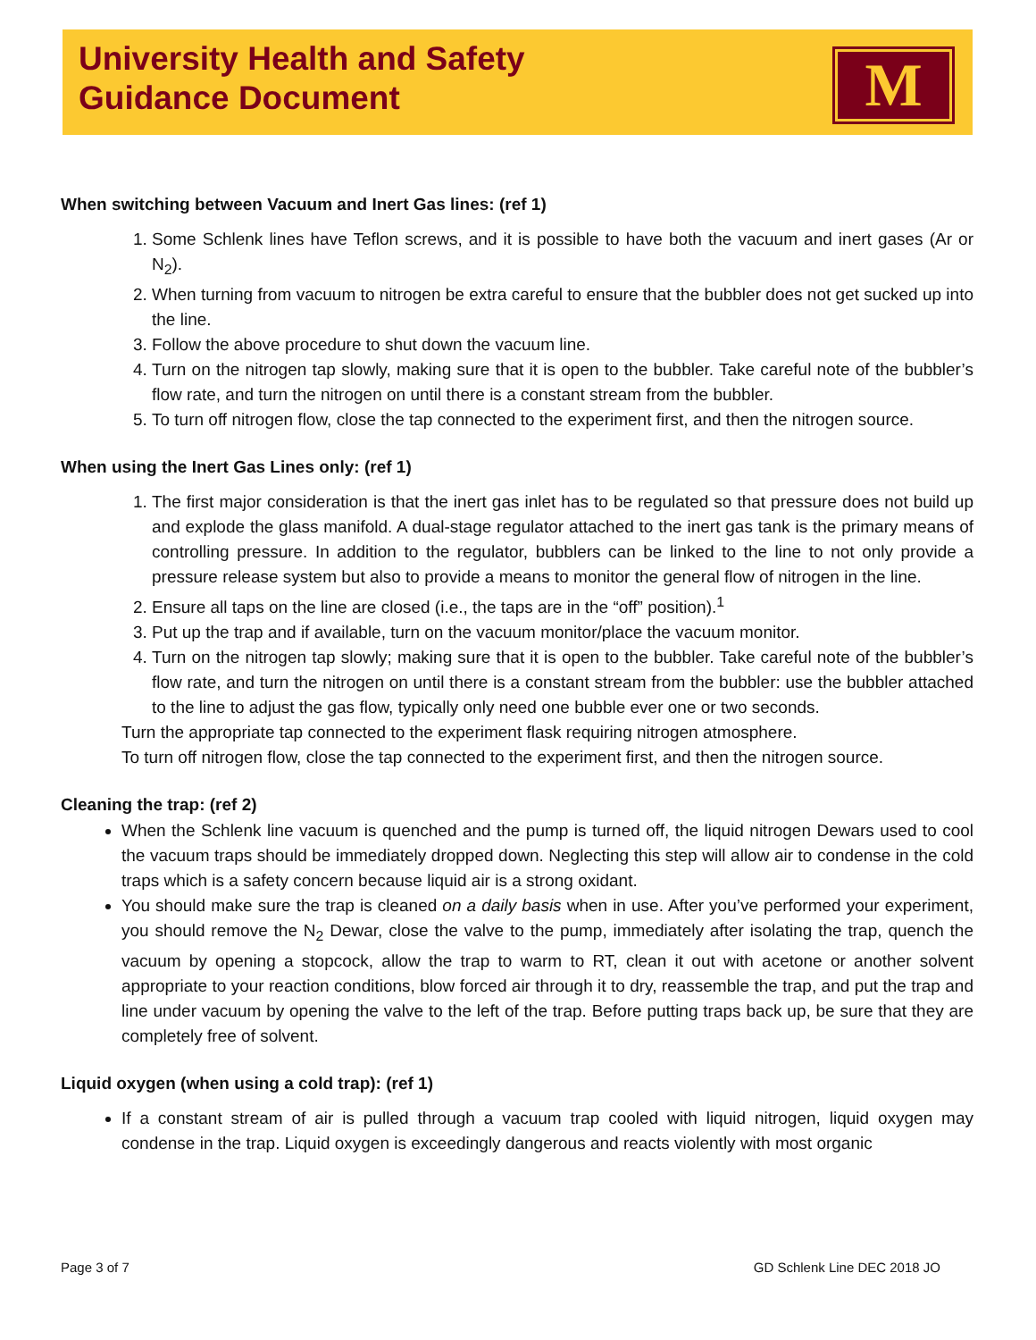University Health and Safety
Guidance Document
M
When switching between Vacuum and Inert Gas lines: (ref 1)
1. Some Schlenk lines have Teflon screws, and it is possible to have both the vacuum and inert gases (Ar or N<sub>2</sub>).
2. When turning from vacuum to nitrogen be extra careful to ensure that the bubbler does not get sucked up into the line.
3. Follow the above procedure to shut down the vacuum line.
4. Turn on the nitrogen tap slowly, making sure that it is open to the bubbler. Take careful note of the bubbler’s flow rate, and turn the nitrogen on until there is a constant stream from the bubbler.
5. To turn off nitrogen flow, close the tap connected to the experiment first, and then the nitrogen source.
When using the Inert Gas Lines only: (ref 1)
1. The first major consideration is that the inert gas inlet has to be regulated so that pressure does not build up and explode the glass manifold. A dual-stage regulator attached to the inert gas tank is the primary means of controlling pressure. In addition to the regulator, bubblers can be linked to the line to not only provide a pressure release system but also to provide a means to monitor the general flow of nitrogen in the line.
2. Ensure all taps on the line are closed (i.e., the taps are in the “off” position).<sup>1</sup>
3. Put up the trap and if available, turn on the vacuum monitor/place the vacuum monitor.
4. Turn on the nitrogen tap slowly; making sure that it is open to the bubbler. Take careful note of the bubbler’s flow rate, and turn the nitrogen on until there is a constant stream from the bubbler: use the bubbler attached to the line to adjust the gas flow, typically only need one bubble ever one or two seconds.
Turn the appropriate tap connected to the experiment flask requiring nitrogen atmosphere.
To turn off nitrogen flow, close the tap connected to the experiment first, and then the nitrogen source.
Cleaning the trap: (ref 2)
When the Schlenk line vacuum is quenched and the pump is turned off, the liquid nitrogen Dewars used to cool the vacuum traps should be immediately dropped down. Neglecting this step will allow air to condense in the cold traps which is a safety concern because liquid air is a strong oxidant.
You should make sure the trap is cleaned on a daily basis when in use. After you’ve performed your experiment, you should remove the N<sub>2</sub> Dewar, close the valve to the pump, immediately after isolating the trap, quench the vacuum by opening a stopcock, allow the trap to warm to RT, clean it out with acetone or another solvent appropriate to your reaction conditions, blow forced air through it to dry, reassemble the trap, and put the trap and line under vacuum by opening the valve to the left of the trap. Before putting traps back up, be sure that they are completely free of solvent.
Liquid oxygen (when using a cold trap): (ref 1)
If a constant stream of air is pulled through a vacuum trap cooled with liquid nitrogen, liquid oxygen may condense in the trap. Liquid oxygen is exceedingly dangerous and reacts violently with most organic
Page 3 of 7 GD Schlenk Line DEC 2018 JO